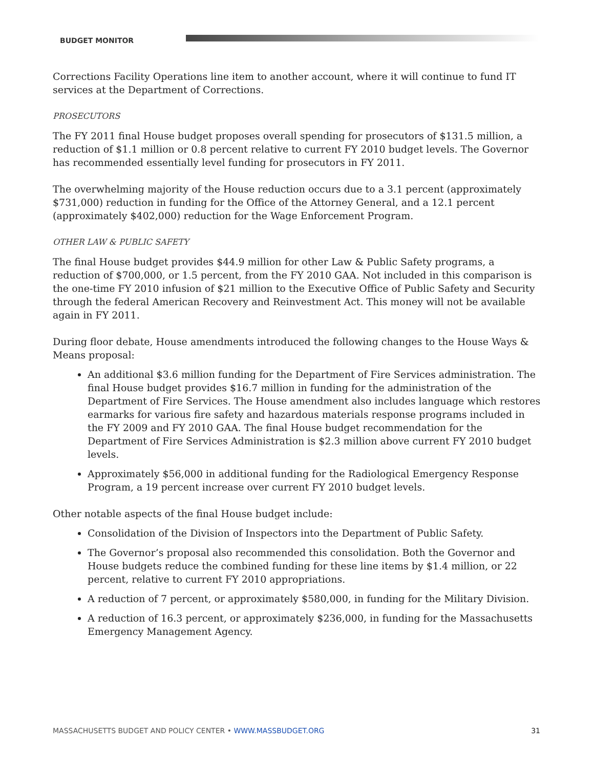BUDGET MONITOR
Corrections Facility Operations line item to another account, where it will continue to fund IT services at the Department of Corrections.
PROSECUTORS
The FY 2011 final House budget proposes overall spending for prosecutors of $131.5 million, a reduction of $1.1 million or 0.8 percent relative to current FY 2010 budget levels. The Governor has recommended essentially level funding for prosecutors in FY 2011.
The overwhelming majority of the House reduction occurs due to a 3.1 percent (approximately $731,000) reduction in funding for the Office of the Attorney General, and a 12.1 percent (approximately $402,000) reduction for the Wage Enforcement Program.
OTHER LAW & PUBLIC SAFETY
The final House budget provides $44.9 million for other Law & Public Safety programs, a reduction of $700,000, or 1.5 percent, from the FY 2010 GAA. Not included in this comparison is the one-time FY 2010 infusion of $21 million to the Executive Office of Public Safety and Security through the federal American Recovery and Reinvestment Act. This money will not be available again in FY 2011.
During floor debate, House amendments introduced the following changes to the House Ways & Means proposal:
An additional $3.6 million funding for the Department of Fire Services administration. The final House budget provides $16.7 million in funding for the administration of the Department of Fire Services. The House amendment also includes language which restores earmarks for various fire safety and hazardous materials response programs included in the FY 2009 and FY 2010 GAA. The final House budget recommendation for the Department of Fire Services Administration is $2.3 million above current FY 2010 budget levels.
Approximately $56,000 in additional funding for the Radiological Emergency Response Program, a 19 percent increase over current FY 2010 budget levels.
Other notable aspects of the final House budget include:
Consolidation of the Division of Inspectors into the Department of Public Safety.
The Governor’s proposal also recommended this consolidation. Both the Governor and House budgets reduce the combined funding for these line items by $1.4 million, or 22 percent, relative to current FY 2010 appropriations.
A reduction of 7 percent, or approximately $580,000, in funding for the Military Division.
A reduction of 16.3 percent, or approximately $236,000, in funding for the Massachusetts Emergency Management Agency.
MASSACHUSETTS BUDGET AND POLICY CENTER • WWW.MASSBUDGET.ORG 31